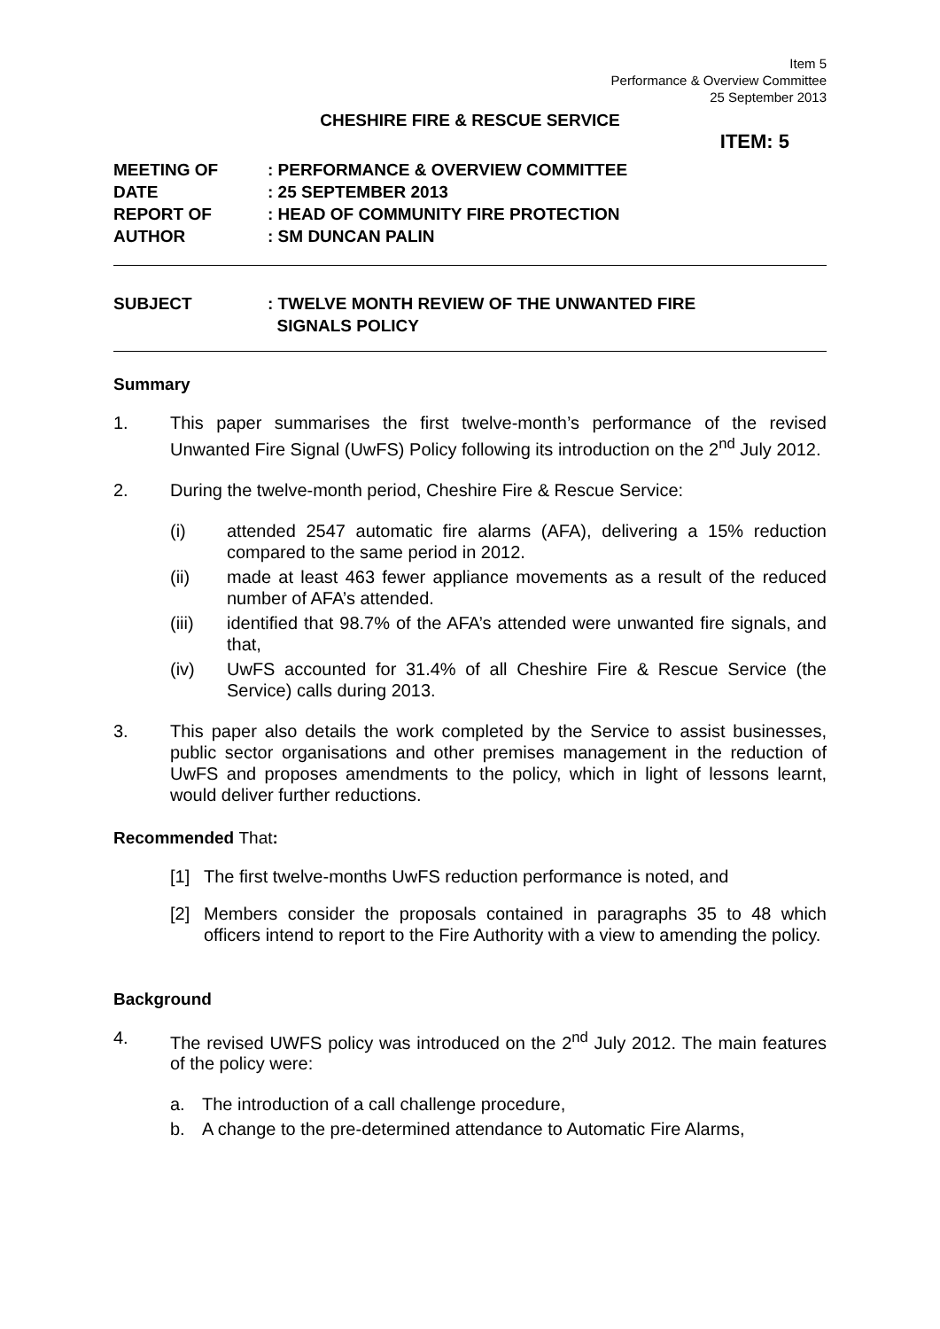Item 5
Performance & Overview Committee
25 September 2013
CHESHIRE FIRE & RESCUE SERVICE
ITEM: 5
| MEETING OF | : PERFORMANCE & OVERVIEW COMMITTEE |
| DATE | : 25 SEPTEMBER 2013 |
| REPORT OF | : HEAD OF COMMUNITY FIRE PROTECTION |
| AUTHOR | : SM DUNCAN PALIN |
| SUBJECT | : TWELVE MONTH REVIEW OF THE UNWANTED FIRE SIGNALS POLICY |
Summary
1. This paper summarises the first twelve-month’s performance of the revised Unwanted Fire Signal (UwFS) Policy following its introduction on the 2<sup>nd</sup> July 2012.
2. During the twelve-month period, Cheshire Fire & Rescue Service:
(i) attended 2547 automatic fire alarms (AFA), delivering a 15% reduction compared to the same period in 2012.
(ii) made at least 463 fewer appliance movements as a result of the reduced number of AFA’s attended.
(iii) identified that 98.7% of the AFA’s attended were unwanted fire signals, and that,
(iv) UwFS accounted for 31.4% of all Cheshire Fire & Rescue Service (the Service) calls during 2013.
3. This paper also details the work completed by the Service to assist businesses, public sector organisations and other premises management in the reduction of UwFS and proposes amendments to the policy, which in light of lessons learnt, would deliver further reductions.
Recommended That:
[1] The first twelve-months UwFS reduction performance is noted, and
[2] Members consider the proposals contained in paragraphs 35 to 48 which officers intend to report to the Fire Authority with a view to amending the policy.
Background
4. The revised UWFS policy was introduced on the 2<sup>nd</sup> July 2012. The main features of the policy were:
a. The introduction of a call challenge procedure,
b. A change to the pre-determined attendance to Automatic Fire Alarms,